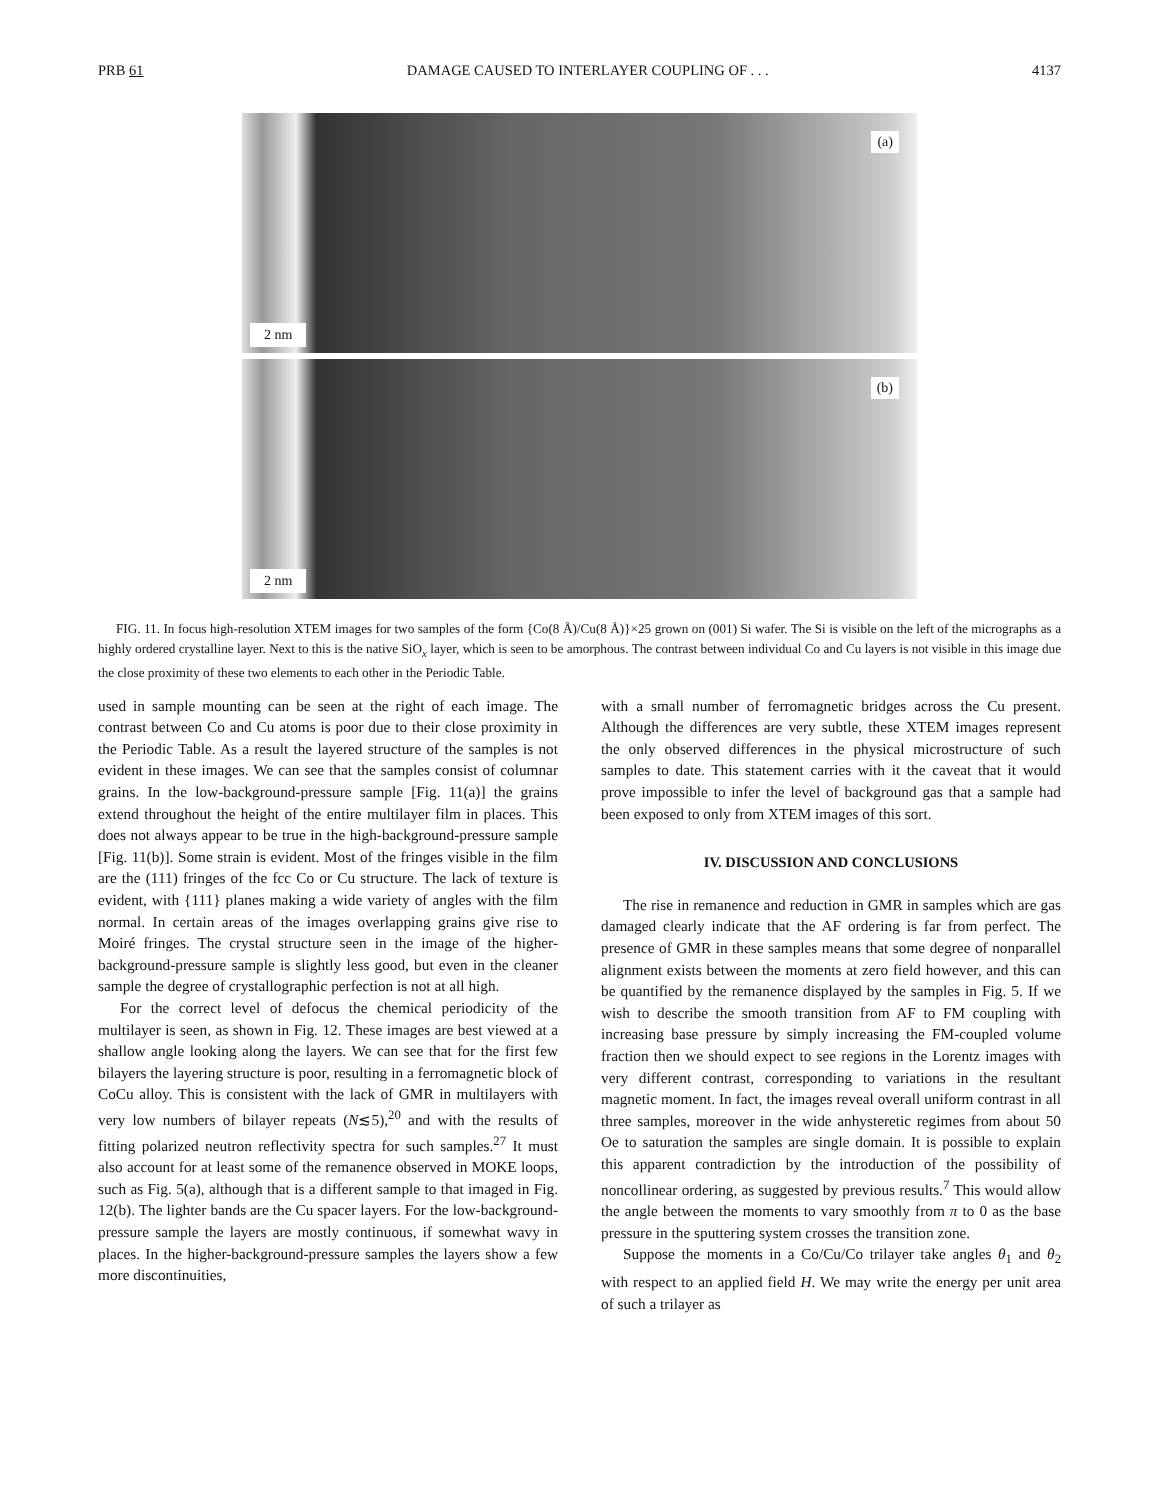PRB 61 DAMAGE CAUSED TO INTERLAYER COUPLING OF . . . 4137
(a)
2 nm
(b)
2 nm
FIG. 11. In focus high-resolution XTEM images for two samples of the form {Co(8 Å)/Cu(8 Å)}×25 grown on (001) Si wafer. The Si is visible on the left of the micrographs as a highly ordered crystalline layer. Next to this is the native SiO<sub>x</sub> layer, which is seen to be amorphous. The contrast between individual Co and Cu layers is not visible in this image due the close proximity of these two elements to each other in the Periodic Table.
used in sample mounting can be seen at the right of each image. The contrast between Co and Cu atoms is poor due to their close proximity in the Periodic Table. As a result the layered structure of the samples is not evident in these images. We can see that the samples consist of columnar grains. In the low-background-pressure sample [Fig. 11(a)] the grains extend throughout the height of the entire multilayer film in places. This does not always appear to be true in the high-background-pressure sample [Fig. 11(b)]. Some strain is evident. Most of the fringes visible in the film are the (111) fringes of the fcc Co or Cu structure. The lack of texture is evident, with {111} planes making a wide variety of angles with the film normal. In certain areas of the images overlapping grains give rise to Moiré fringes. The crystal structure seen in the image of the higher-background-pressure sample is slightly less good, but even in the cleaner sample the degree of crystallographic perfection is not at all high.
For the correct level of defocus the chemical periodicity of the multilayer is seen, as shown in Fig. 12. These images are best viewed at a shallow angle looking along the layers. We can see that for the first few bilayers the layering structure is poor, resulting in a ferromagnetic block of CoCu alloy. This is consistent with the lack of GMR in multilayers with very low numbers of bilayer repeats (N≲5),<sup>20</sup> and with the results of fitting polarized neutron reflectivity spectra for such samples.<sup>27</sup> It must also account for at least some of the remanence observed in MOKE loops, such as Fig. 5(a), although that is a different sample to that imaged in Fig. 12(b). The lighter bands are the Cu spacer layers. For the low-background-pressure sample the layers are mostly continuous, if somewhat wavy in places. In the higher-background-pressure samples the layers show a few more discontinuities,
with a small number of ferromagnetic bridges across the Cu present. Although the differences are very subtle, these XTEM images represent the only observed differences in the physical microstructure of such samples to date. This statement carries with it the caveat that it would prove impossible to infer the level of background gas that a sample had been exposed to only from XTEM images of this sort.
IV. DISCUSSION AND CONCLUSIONS
The rise in remanence and reduction in GMR in samples which are gas damaged clearly indicate that the AF ordering is far from perfect. The presence of GMR in these samples means that some degree of nonparallel alignment exists between the moments at zero field however, and this can be quantified by the remanence displayed by the samples in Fig. 5. If we wish to describe the smooth transition from AF to FM coupling with increasing base pressure by simply increasing the FM-coupled volume fraction then we should expect to see regions in the Lorentz images with very different contrast, corresponding to variations in the resultant magnetic moment. In fact, the images reveal overall uniform contrast in all three samples, moreover in the wide anhysteretic regimes from about 50 Oe to saturation the samples are single domain. It is possible to explain this apparent contradiction by the introduction of the possibility of noncollinear ordering, as suggested by previous results.<sup>7</sup> This would allow the angle between the moments to vary smoothly from π to 0 as the base pressure in the sputtering system crosses the transition zone.
Suppose the moments in a Co/Cu/Co trilayer take angles θ<sub>1</sub> and θ<sub>2</sub> with respect to an applied field H. We may write the energy per unit area of such a trilayer as